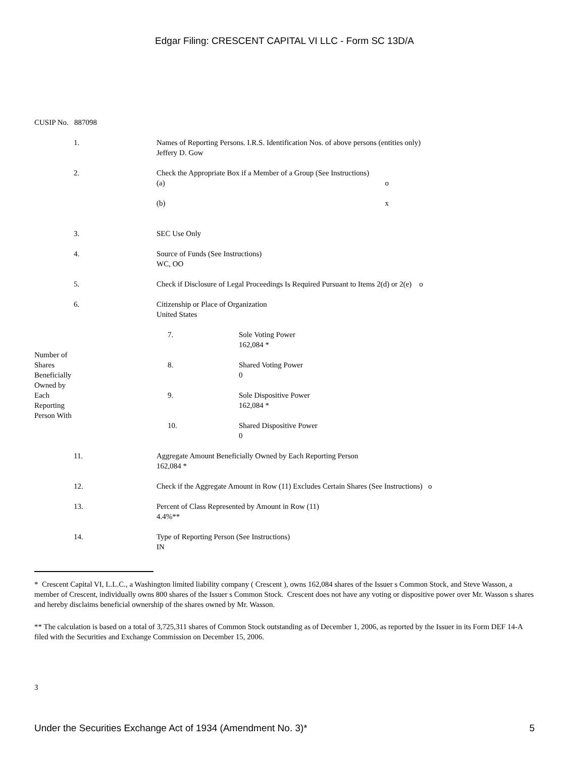Edgar Filing: CRESCENT CAPITAL VI LLC - Form SC 13D/A
CUSIP No. 887098
| 1. | Names of Reporting Persons. I.R.S. Identification Nos. of above persons (entities only) Jeffery D. Gow |
| 2. | Check the Appropriate Box if a Member of a Group (See Instructions) / (a) / o / / (b) / x / |
| 3. | SEC Use Only |
| 4. | Source of Funds (See Instructions) WC, OO |
| 5. | Check if Disclosure of Legal Proceedings Is Required Pursuant to Items 2(d) or 2(e) o |
| 6. | Citizenship or Place of Organization United States |
| Number of Shares Beneficially Owned by Each Reporting Person With | 7. | Sole Voting Power 162,084 * |
| | 8. | Shared Voting Power 0 |
| | 9. | Sole Dispositive Power 162,084 * |
| | 10. | Shared Dispositive Power 0 |
| 11. | Aggregate Amount Beneficially Owned by Each Reporting Person 162,084 * |
| 12. | Check if the Aggregate Amount in Row (11) Excludes Certain Shares (See Instructions) o |
| 13. | Percent of Class Represented by Amount in Row (11) 4.4%** |
| 14. | Type of Reporting Person (See Instructions) IN |
* Crescent Capital VI, L.L.C., a Washington limited liability company ( Crescent ), owns 162,084 shares of the Issuer s Common Stock, and Steve Wasson, a member of Crescent, individually owns 800 shares of the Issuer s Common Stock. Crescent does not have any voting or dispositive power over Mr. Wasson s shares and hereby disclaims beneficial ownership of the shares owned by Mr. Wasson.
** The calculation is based on a total of 3,725,311 shares of Common Stock outstanding as of December 1, 2006, as reported by the Issuer in its Form DEF 14-A filed with the Securities and Exchange Commission on December 15, 2006.
3
Under the Securities Exchange Act of 1934 (Amendment No. 3)* 5